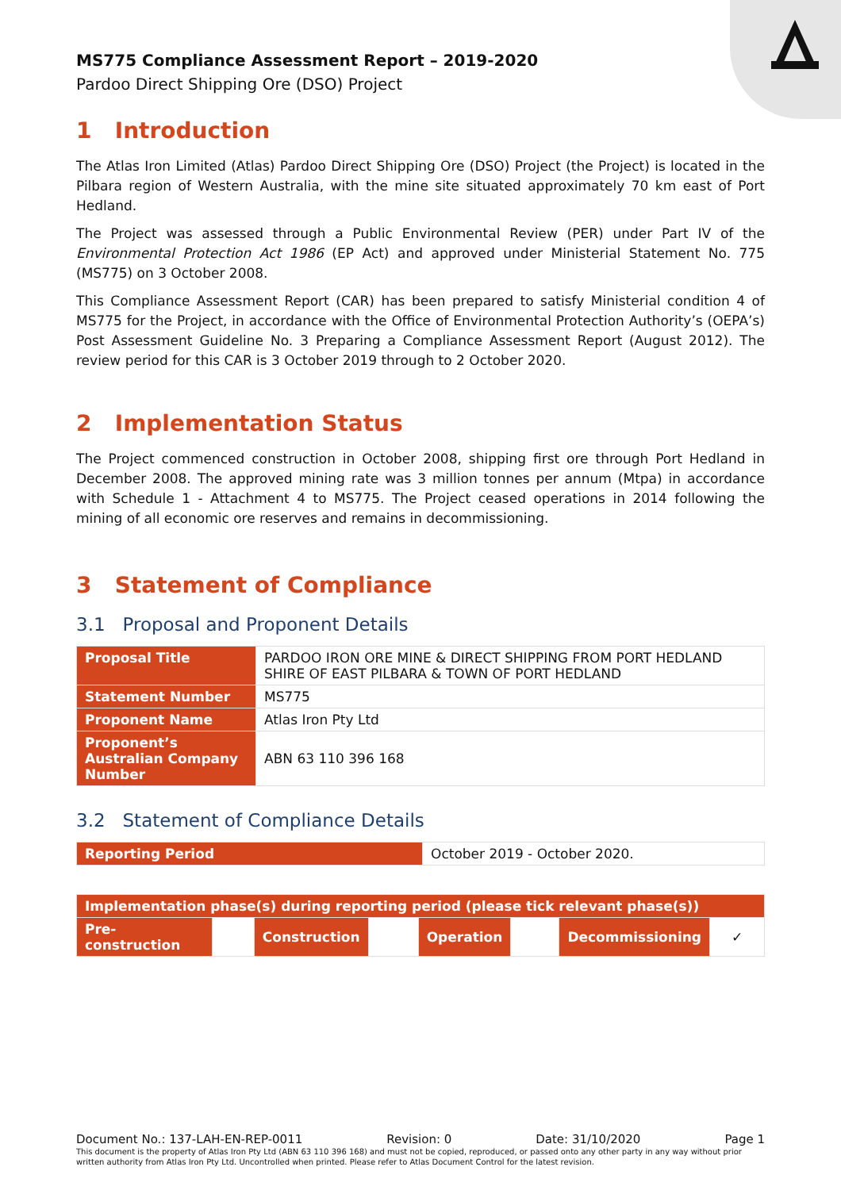MS775 Compliance Assessment Report – 2019-2020
Pardoo Direct Shipping Ore (DSO) Project
1 Introduction
The Atlas Iron Limited (Atlas) Pardoo Direct Shipping Ore (DSO) Project (the Project) is located in the Pilbara region of Western Australia, with the mine site situated approximately 70 km east of Port Hedland.
The Project was assessed through a Public Environmental Review (PER) under Part IV of the Environmental Protection Act 1986 (EP Act) and approved under Ministerial Statement No. 775 (MS775) on 3 October 2008.
This Compliance Assessment Report (CAR) has been prepared to satisfy Ministerial condition 4 of MS775 for the Project, in accordance with the Office of Environmental Protection Authority’s (OEPA’s) Post Assessment Guideline No. 3 Preparing a Compliance Assessment Report (August 2012). The review period for this CAR is 3 October 2019 through to 2 October 2020.
2 Implementation Status
The Project commenced construction in October 2008, shipping first ore through Port Hedland in December 2008. The approved mining rate was 3 million tonnes per annum (Mtpa) in accordance with Schedule 1 - Attachment 4 to MS775. The Project ceased operations in 2014 following the mining of all economic ore reserves and remains in decommissioning.
3 Statement of Compliance
3.1 Proposal and Proponent Details
| Proposal Title | PARDOO IRON ORE MINE & DIRECT SHIPPING FROM PORT HEDLAND SHIRE OF EAST PILBARA & TOWN OF PORT HEDLAND |
| Statement Number | MS775 |
| Proponent Name | Atlas Iron Pty Ltd |
| Proponent’s Australian Company Number | ABN 63 110 396 168 |
3.2 Statement of Compliance Details
| Reporting Period | October 2019 - October 2020. |
| Implementation phase(s) during reporting period (please tick relevant phase(s)) | | | | | | | |
| Pre-construction | | Construction | | Operation | | Decommissioning | ✓ |
Document No.: 137-LAH-EN-REP-0011 Revision: 0 Date: 31/10/2020 Page 1
This document is the property of Atlas Iron Pty Ltd (ABN 63 110 396 168) and must not be copied, reproduced, or passed onto any other party in any way without prior written authority from Atlas Iron Pty Ltd. Uncontrolled when printed. Please refer to Atlas Document Control for the latest revision.